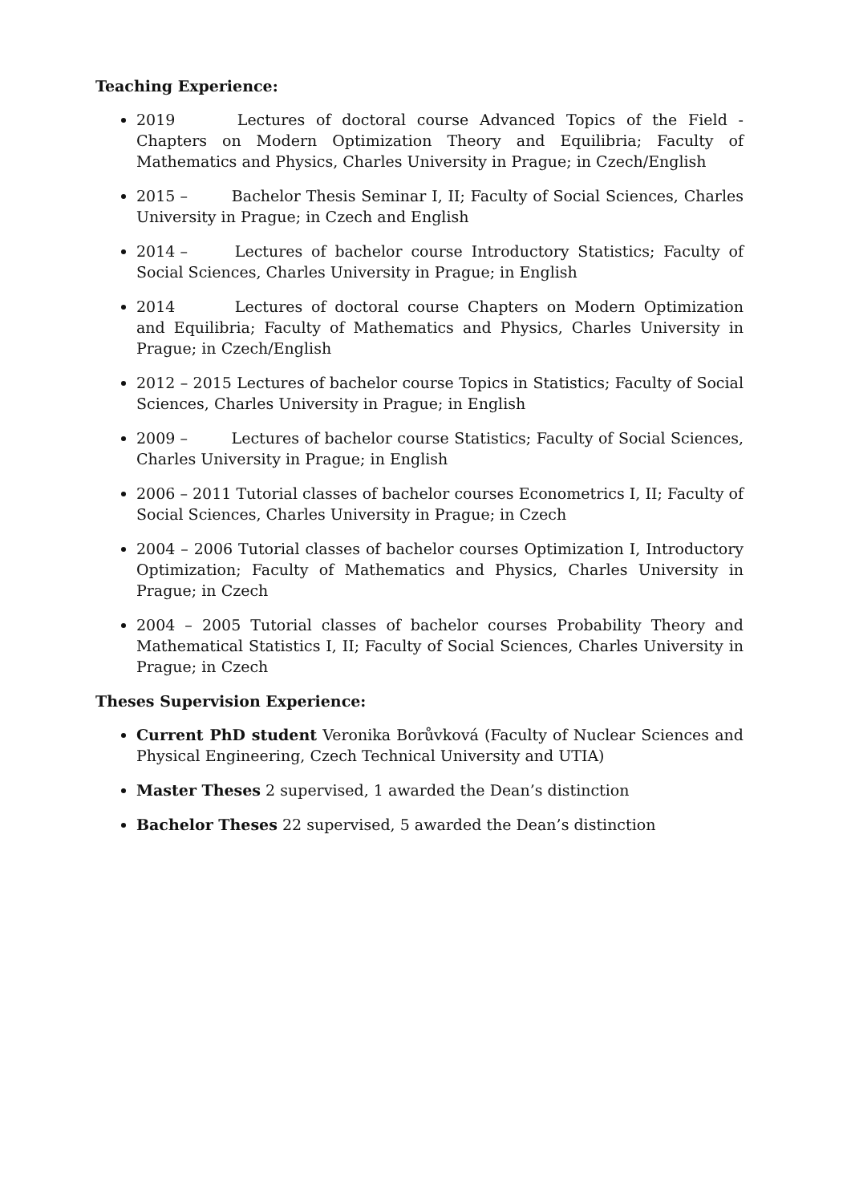Teaching Experience:
2019 Lectures of doctoral course Advanced Topics of the Field - Chapters on Modern Optimization Theory and Equilibria; Faculty of Mathematics and Physics, Charles University in Prague; in Czech/English
2015 – Bachelor Thesis Seminar I, II; Faculty of Social Sciences, Charles University in Prague; in Czech and English
2014 – Lectures of bachelor course Introductory Statistics; Faculty of Social Sciences, Charles University in Prague; in English
2014 Lectures of doctoral course Chapters on Modern Optimization and Equilibria; Faculty of Mathematics and Physics, Charles University in Prague; in Czech/English
2012 – 2015 Lectures of bachelor course Topics in Statistics; Faculty of Social Sciences, Charles University in Prague; in English
2009 – Lectures of bachelor course Statistics; Faculty of Social Sciences, Charles University in Prague; in English
2006 – 2011 Tutorial classes of bachelor courses Econometrics I, II; Faculty of Social Sciences, Charles University in Prague; in Czech
2004 – 2006 Tutorial classes of bachelor courses Optimization I, Introductory Optimization; Faculty of Mathematics and Physics, Charles University in Prague; in Czech
2004 – 2005 Tutorial classes of bachelor courses Probability Theory and Mathematical Statistics I, II; Faculty of Social Sciences, Charles University in Prague; in Czech
Theses Supervision Experience:
Current PhD student Veronika Borůvková (Faculty of Nuclear Sciences and Physical Engineering, Czech Technical University and UTIA)
Master Theses 2 supervised, 1 awarded the Dean’s distinction
Bachelor Theses 22 supervised, 5 awarded the Dean’s distinction